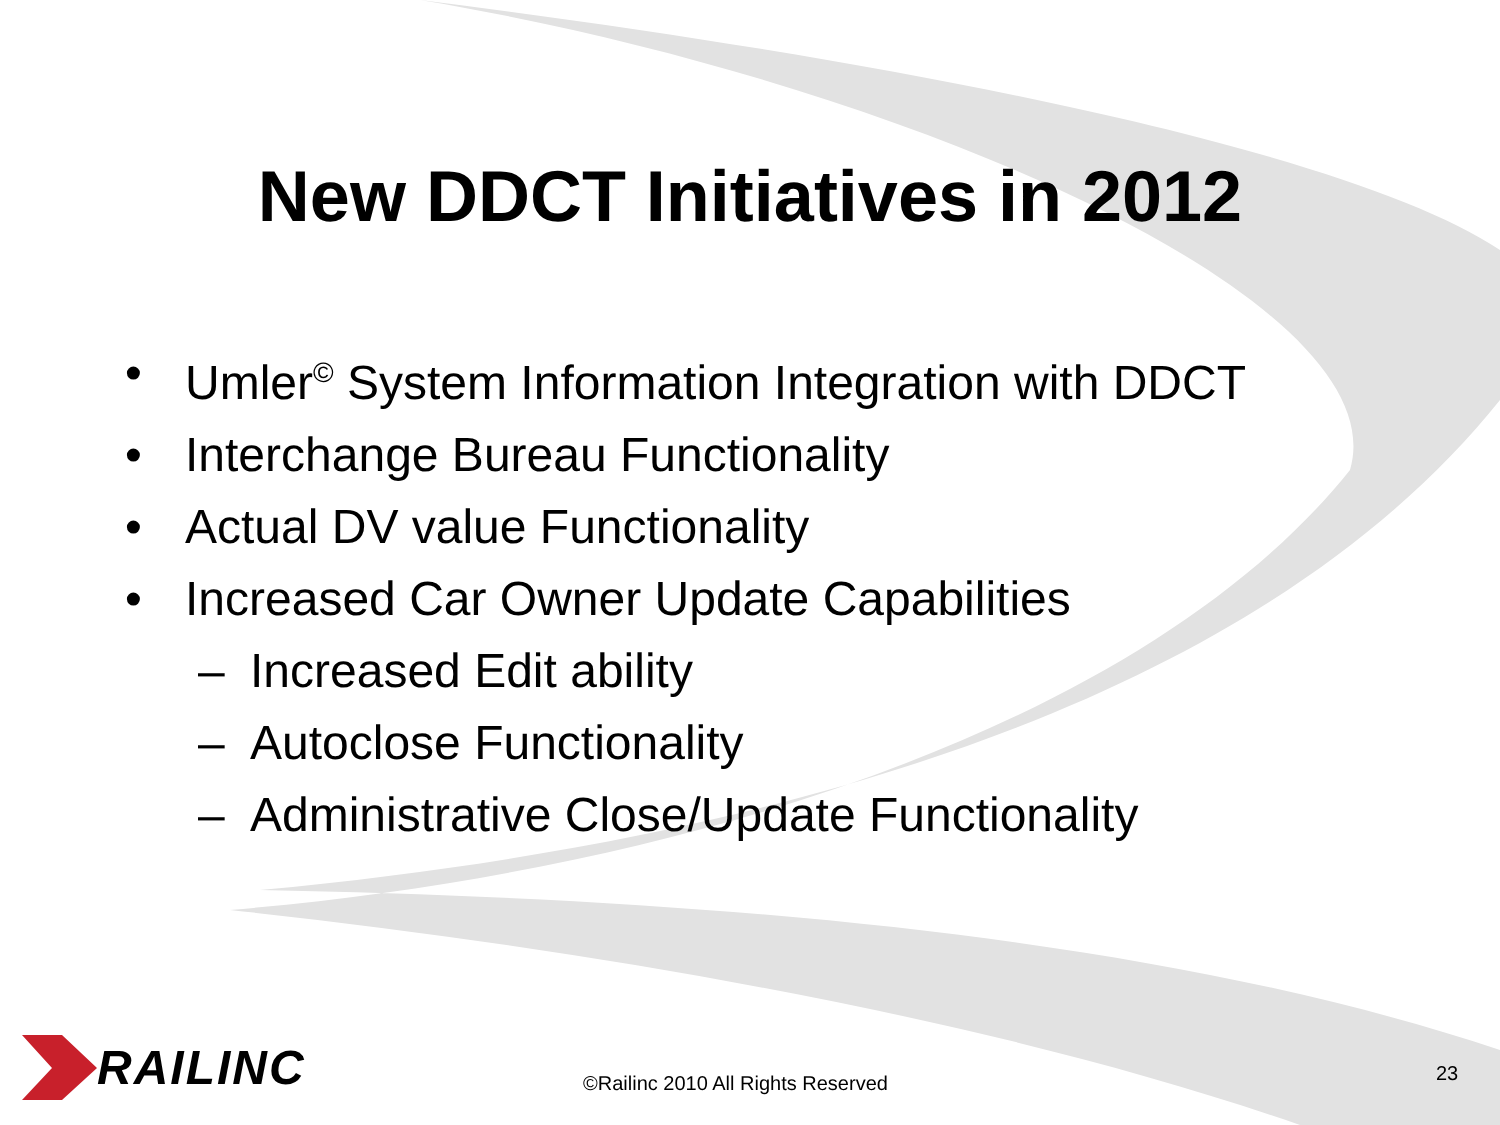New DDCT Initiatives in 2012
• Umler<sup>©</sup> System Information Integration with DDCT
• Interchange Bureau Functionality
• Actual DV value Functionality
• Increased Car Owner Update Capabilities
– Increased Edit ability
– Autoclose Functionality
– Administrative Close/Update Functionality
RAILINC
©Railinc 2010 All Rights Reserved
23